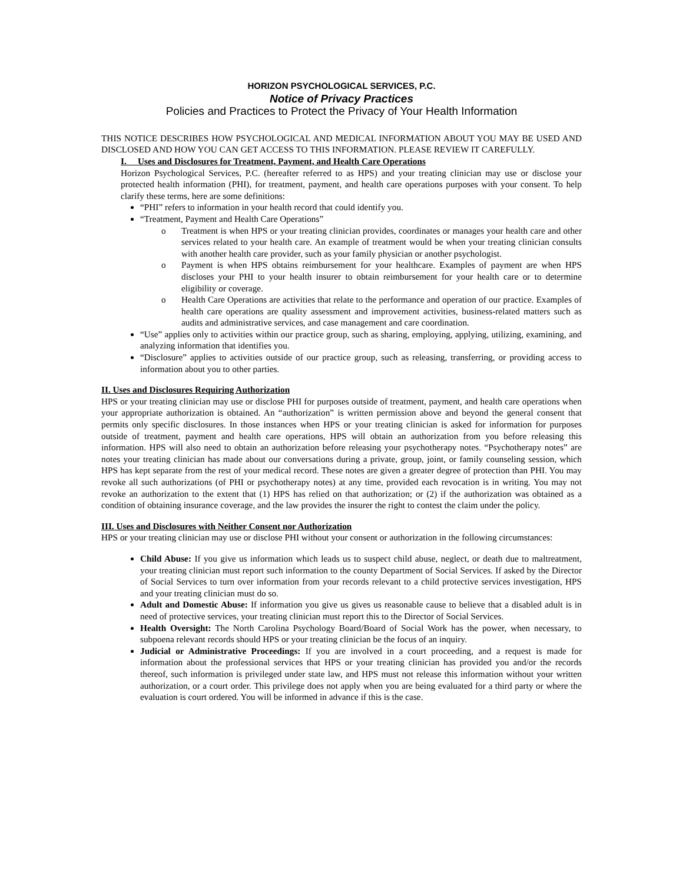HORIZON PSYCHOLOGICAL SERVICES, P.C.
Notice of Privacy Practices
Policies and Practices to Protect the Privacy of Your Health Information
THIS NOTICE DESCRIBES HOW PSYCHOLOGICAL AND MEDICAL INFORMATION ABOUT YOU MAY BE USED AND DISCLOSED AND HOW YOU CAN GET ACCESS TO THIS INFORMATION. PLEASE REVIEW IT CAREFULLY.
I. Uses and Disclosures for Treatment, Payment, and Health Care Operations
Horizon Psychological Services, P.C. (hereafter referred to as HPS) and your treating clinician may use or disclose your protected health information (PHI), for treatment, payment, and health care operations purposes with your consent. To help clarify these terms, here are some definitions:
“PHI” refers to information in your health record that could identify you.
“Treatment, Payment and Health Care Operations”
o Treatment is when HPS or your treating clinician provides, coordinates or manages your health care and other services related to your health care. An example of treatment would be when your treating clinician consults with another health care provider, such as your family physician or another psychologist.
o Payment is when HPS obtains reimbursement for your healthcare. Examples of payment are when HPS discloses your PHI to your health insurer to obtain reimbursement for your health care or to determine eligibility or coverage.
o Health Care Operations are activities that relate to the performance and operation of our practice. Examples of health care operations are quality assessment and improvement activities, business-related matters such as audits and administrative services, and case management and care coordination.
“Use” applies only to activities within our practice group, such as sharing, employing, applying, utilizing, examining, and analyzing information that identifies you.
“Disclosure” applies to activities outside of our practice group, such as releasing, transferring, or providing access to information about you to other parties.
II. Uses and Disclosures Requiring Authorization
HPS or your treating clinician may use or disclose PHI for purposes outside of treatment, payment, and health care operations when your appropriate authorization is obtained. An “authorization” is written permission above and beyond the general consent that permits only specific disclosures. In those instances when HPS or your treating clinician is asked for information for purposes outside of treatment, payment and health care operations, HPS will obtain an authorization from you before releasing this information. HPS will also need to obtain an authorization before releasing your psychotherapy notes. “Psychotherapy notes” are notes your treating clinician has made about our conversations during a private, group, joint, or family counseling session, which HPS has kept separate from the rest of your medical record. These notes are given a greater degree of protection than PHI. You may revoke all such authorizations (of PHI or psychotherapy notes) at any time, provided each revocation is in writing. You may not revoke an authorization to the extent that (1) HPS has relied on that authorization; or (2) if the authorization was obtained as a condition of obtaining insurance coverage, and the law provides the insurer the right to contest the claim under the policy.
III. Uses and Disclosures with Neither Consent nor Authorization
HPS or your treating clinician may use or disclose PHI without your consent or authorization in the following circumstances:
Child Abuse: If you give us information which leads us to suspect child abuse, neglect, or death due to maltreatment, your treating clinician must report such information to the county Department of Social Services. If asked by the Director of Social Services to turn over information from your records relevant to a child protective services investigation, HPS and your treating clinician must do so.
Adult and Domestic Abuse: If information you give us gives us reasonable cause to believe that a disabled adult is in need of protective services, your treating clinician must report this to the Director of Social Services.
Health Oversight: The North Carolina Psychology Board/Board of Social Work has the power, when necessary, to subpoena relevant records should HPS or your treating clinician be the focus of an inquiry.
Judicial or Administrative Proceedings: If you are involved in a court proceeding, and a request is made for information about the professional services that HPS or your treating clinician has provided you and/or the records thereof, such information is privileged under state law, and HPS must not release this information without your written authorization, or a court order. This privilege does not apply when you are being evaluated for a third party or where the evaluation is court ordered. You will be informed in advance if this is the case.